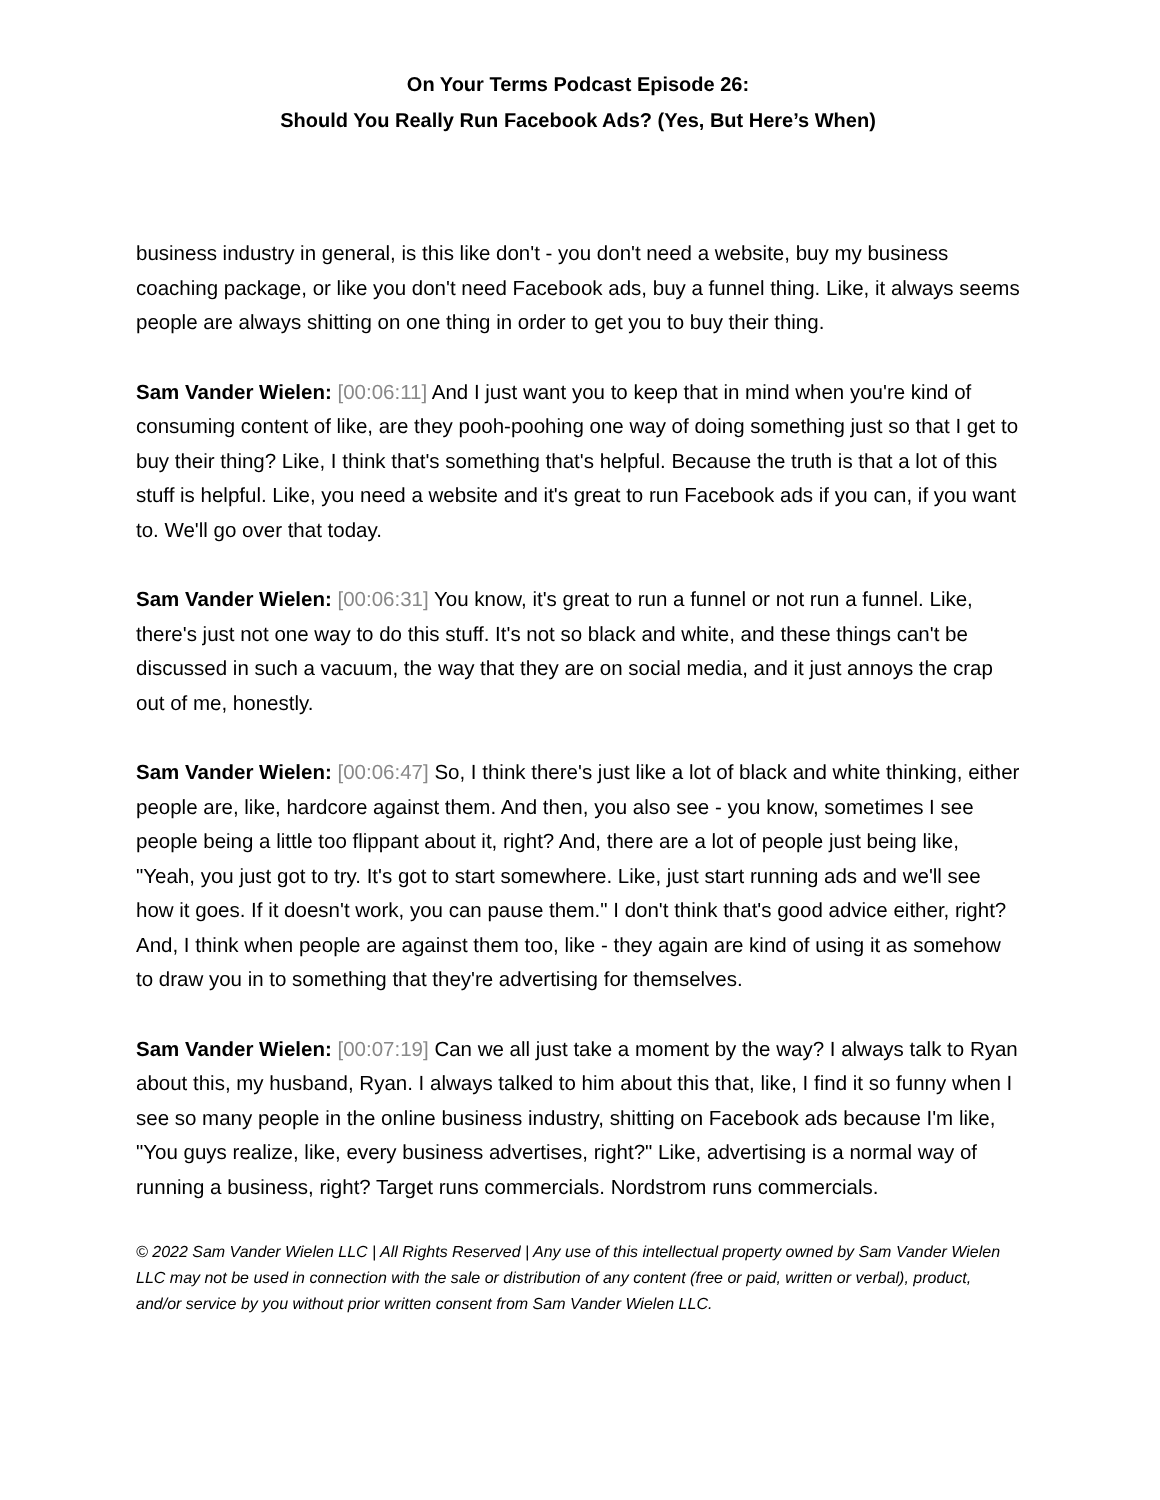On Your Terms Podcast Episode 26:
Should You Really Run Facebook Ads? (Yes, But Here’s When)
business industry in general, is this like don't - you don't need a website, buy my business coaching package, or like you don't need Facebook ads, buy a funnel thing. Like, it always seems people are always shitting on one thing in order to get you to buy their thing.
Sam Vander Wielen: [00:06:11] And I just want you to keep that in mind when you're kind of consuming content of like, are they pooh-poohing one way of doing something just so that I get to buy their thing? Like, I think that's something that's helpful. Because the truth is that a lot of this stuff is helpful. Like, you need a website and it's great to run Facebook ads if you can, if you want to. We'll go over that today.
Sam Vander Wielen: [00:06:31] You know, it's great to run a funnel or not run a funnel. Like, there's just not one way to do this stuff. It's not so black and white, and these things can't be discussed in such a vacuum, the way that they are on social media, and it just annoys the crap out of me, honestly.
Sam Vander Wielen: [00:06:47] So, I think there's just like a lot of black and white thinking, either people are, like, hardcore against them. And then, you also see - you know, sometimes I see people being a little too flippant about it, right? And, there are a lot of people just being like, "Yeah, you just got to try. It's got to start somewhere. Like, just start running ads and we'll see how it goes. If it doesn't work, you can pause them." I don't think that's good advice either, right? And, I think when people are against them too, like - they again are kind of using it as somehow to draw you in to something that they're advertising for themselves.
Sam Vander Wielen: [00:07:19] Can we all just take a moment by the way? I always talk to Ryan about this, my husband, Ryan. I always talked to him about this that, like, I find it so funny when I see so many people in the online business industry, shitting on Facebook ads because I'm like, "You guys realize, like, every business advertises, right?" Like, advertising is a normal way of running a business, right? Target runs commercials. Nordstrom runs commercials.
© 2022 Sam Vander Wielen LLC | All Rights Reserved | Any use of this intellectual property owned by Sam Vander Wielen LLC may not be used in connection with the sale or distribution of any content (free or paid, written or verbal), product, and/or service by you without prior written consent from Sam Vander Wielen LLC.